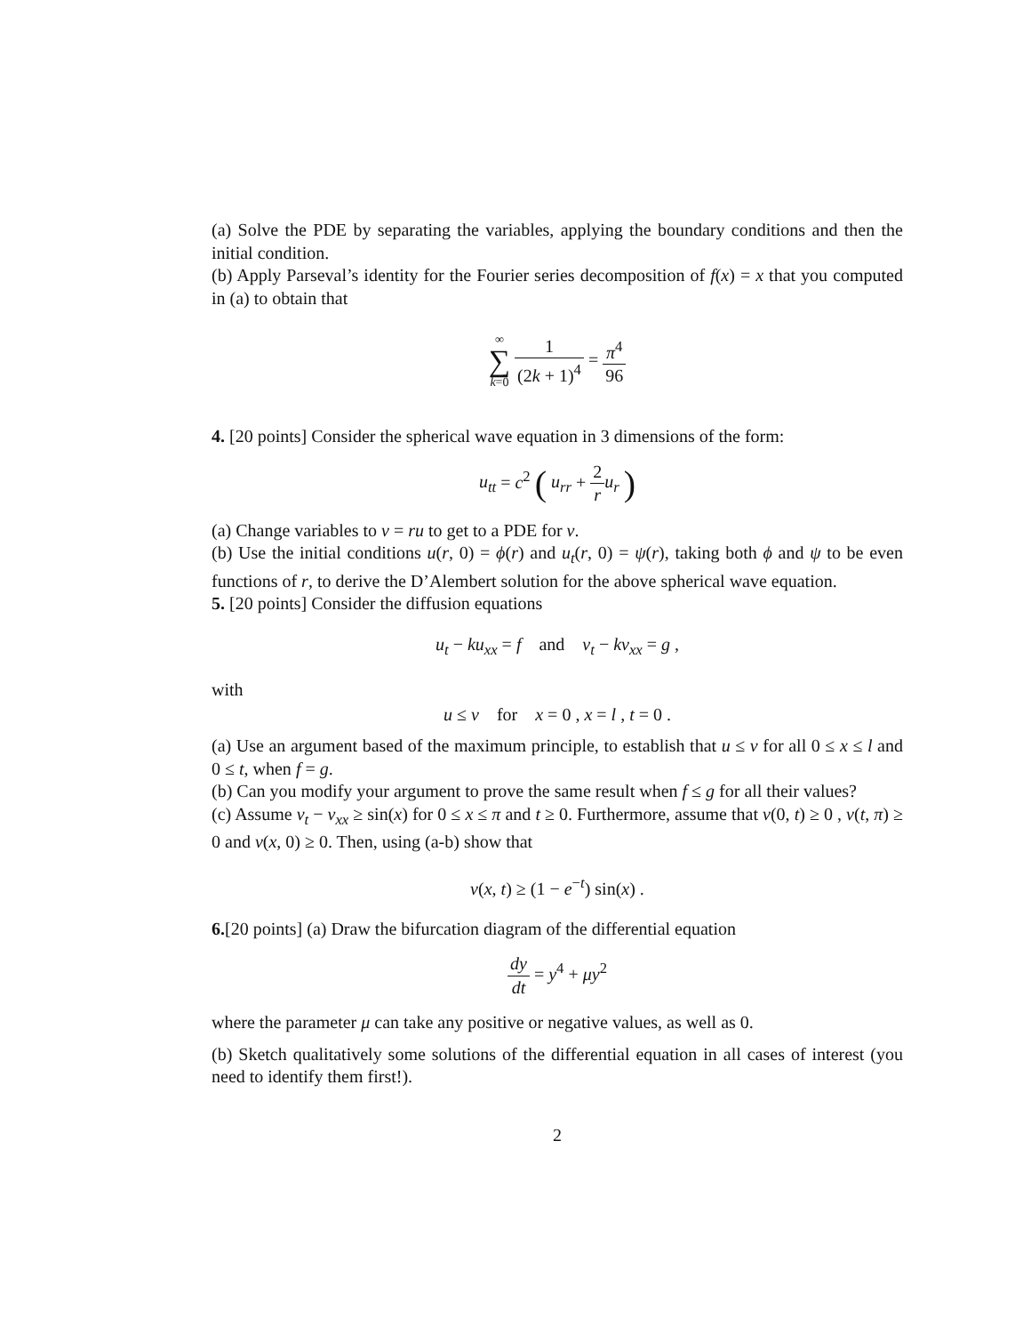(a) Solve the PDE by separating the variables, applying the boundary conditions and then the initial condition.
(b) Apply Parseval’s identity for the Fourier series decomposition of f(x) = x that you computed in (a) to obtain that
∞ ∑ k=0 1 (2k + 1)<sup>4</sup> = π<sup>4</sup> 96
4. [20 points] Consider the spherical wave equation in 3 dimensions of the form:
u<sub>tt</sub> = c<sup>2</sup> ( u<sub>rr</sub> + 2 r u<sub>r</sub> )
(a) Change variables to v = ru to get to a PDE for v.
(b) Use the initial conditions u(r, 0) = ϕ(r) and u<sub>t</sub>(r, 0) = ψ(r), taking both ϕ and ψ to be even functions of r, to derive the D’Alembert solution for the above spherical wave equation.
5. [20 points] Consider the diffusion equations
u<sub>t</sub> − ku<sub>xx</sub> = f and v<sub>t</sub> − kv<sub>xx</sub> = g ,
with
u ≤ v for x = 0 , x = l , t = 0 .
(a) Use an argument based of the maximum principle, to establish that u ≤ v for all 0 ≤ x ≤ l and 0 ≤ t, when f = g.
(b) Can you modify your argument to prove the same result when f ≤ g for all their values?
(c) Assume v<sub>t</sub> − v<sub>xx</sub> ≥ sin(x) for 0 ≤ x ≤ π and t ≥ 0. Furthermore, assume that v(0, t) ≥ 0 , v(t, π) ≥ 0 and v(x, 0) ≥ 0. Then, using (a-b) show that
v(x, t) ≥ (1 − e<sup>−t</sup>) sin(x) .
6.[20 points] (a) Draw the bifurcation diagram of the differential equation
dy dt = y<sup>4</sup> + μy<sup>2</sup>
where the parameter μ can take any positive or negative values, as well as 0.
(b) Sketch qualitatively some solutions of the differential equation in all cases of interest (you need to identify them first!).
2